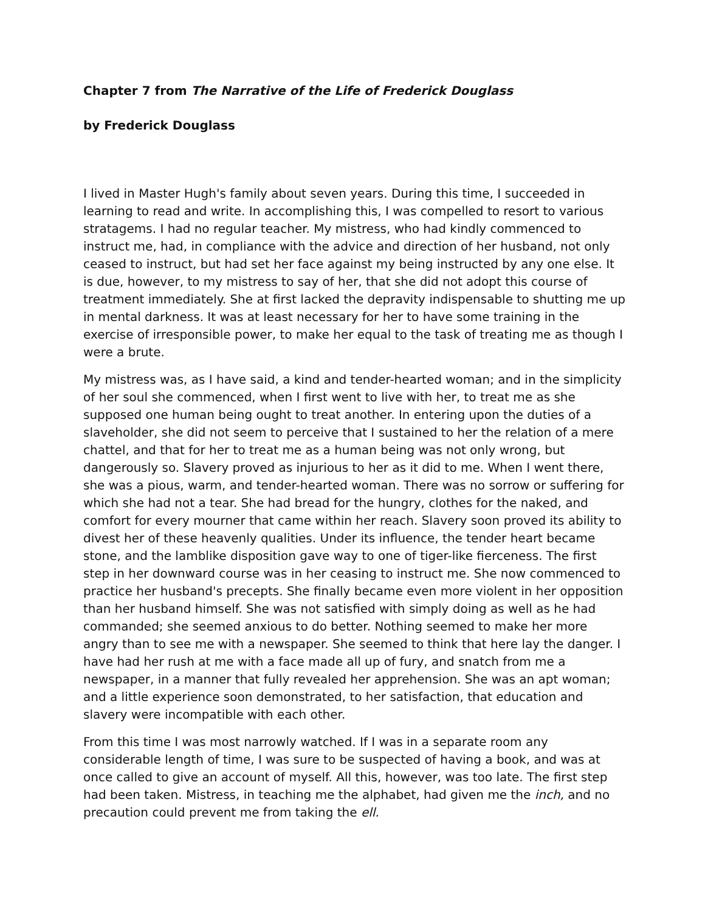Chapter 7 from The Narrative of the Life of Frederick Douglass
by Frederick Douglass
I lived in Master Hugh's family about seven years. During this time, I succeeded in learning to read and write. In accomplishing this, I was compelled to resort to various stratagems. I had no regular teacher. My mistress, who had kindly commenced to instruct me, had, in compliance with the advice and direction of her husband, not only ceased to instruct, but had set her face against my being instructed by any one else. It is due, however, to my mistress to say of her, that she did not adopt this course of treatment immediately. She at first lacked the depravity indispensable to shutting me up in mental darkness. It was at least necessary for her to have some training in the exercise of irresponsible power, to make her equal to the task of treating me as though I were a brute.
My mistress was, as I have said, a kind and tender-hearted woman; and in the simplicity of her soul she commenced, when I first went to live with her, to treat me as she supposed one human being ought to treat another. In entering upon the duties of a slaveholder, she did not seem to perceive that I sustained to her the relation of a mere chattel, and that for her to treat me as a human being was not only wrong, but dangerously so. Slavery proved as injurious to her as it did to me. When I went there, she was a pious, warm, and tender-hearted woman. There was no sorrow or suffering for which she had not a tear. She had bread for the hungry, clothes for the naked, and comfort for every mourner that came within her reach. Slavery soon proved its ability to divest her of these heavenly qualities. Under its influence, the tender heart became stone, and the lamblike disposition gave way to one of tiger-like fierceness. The first step in her downward course was in her ceasing to instruct me. She now commenced to practice her husband's precepts. She finally became even more violent in her opposition than her husband himself. She was not satisfied with simply doing as well as he had commanded; she seemed anxious to do better. Nothing seemed to make her more angry than to see me with a newspaper. She seemed to think that here lay the danger. I have had her rush at me with a face made all up of fury, and snatch from me a newspaper, in a manner that fully revealed her apprehension. She was an apt woman; and a little experience soon demonstrated, to her satisfaction, that education and slavery were incompatible with each other.
From this time I was most narrowly watched. If I was in a separate room any considerable length of time, I was sure to be suspected of having a book, and was at once called to give an account of myself. All this, however, was too late. The first step had been taken. Mistress, in teaching me the alphabet, had given me the inch, and no precaution could prevent me from taking the ell.